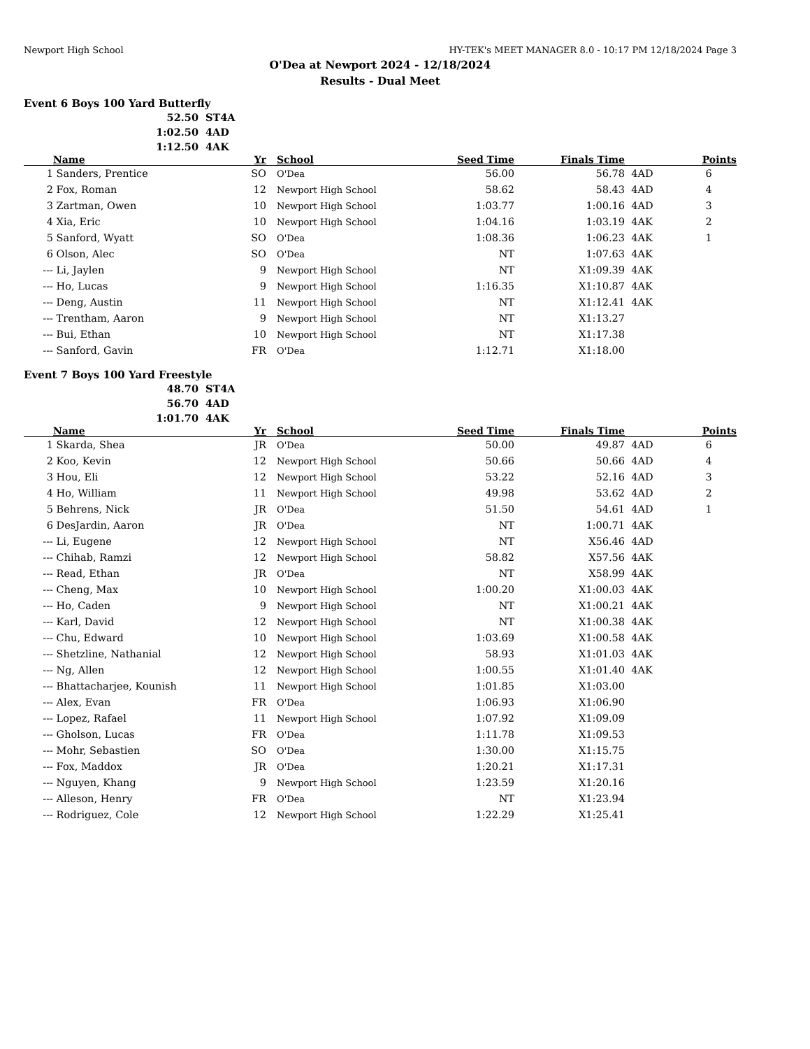Newport High School HY-TEK's MEET MANAGER 8.0 - 10:17 PM 12/18/2024 Page 3
O'Dea at Newport 2024 - 12/18/2024
Results - Dual Meet
Event 6 Boys 100 Yard Butterfly
52.50 ST4A
1:02.50 4AD
1:12.50 4AK
| | Name | Yr | | School | Seed Time | Finals Time | | Points |
| --- | --- | --- | --- | --- | --- | --- | --- | --- |
| 1 | Sanders, Prentice | SO | | O'Dea | 56.00 | 56.78 | 4AD | 6 |
| 2 | Fox, Roman | 12 | | Newport High School | 58.62 | 58.43 | 4AD | 4 |
| 3 | Zartman, Owen | 10 | | Newport High School | 1:03.77 | 1:00.16 | 4AD | 3 |
| 4 | Xia, Eric | 10 | | Newport High School | 1:04.16 | 1:03.19 | 4AK | 2 |
| 5 | Sanford, Wyatt | SO | | O'Dea | 1:08.36 | 1:06.23 | 4AK | 1 |
| 6 | Olson, Alec | SO | | O'Dea | NT | 1:07.63 | 4AK | |
| --- | Li, Jaylen | 9 | | Newport High School | NT | X1:09.39 | 4AK | |
| --- | Ho, Lucas | 9 | | Newport High School | 1:16.35 | X1:10.87 | 4AK | |
| --- | Deng, Austin | 11 | | Newport High School | NT | X1:12.41 | 4AK | |
| --- | Trentham, Aaron | 9 | | Newport High School | NT | X1:13.27 | | |
| --- | Bui, Ethan | 10 | | Newport High School | NT | X1:17.38 | | |
| --- | Sanford, Gavin | FR | | O'Dea | 1:12.71 | X1:18.00 | | |
Event 7 Boys 100 Yard Freestyle
48.70 ST4A
56.70 4AD
1:01.70 4AK
| | Name | Yr | | School | Seed Time | Finals Time | | Points |
| --- | --- | --- | --- | --- | --- | --- | --- | --- |
| 1 | Skarda, Shea | JR | | O'Dea | 50.00 | 49.87 | 4AD | 6 |
| 2 | Koo, Kevin | 12 | | Newport High School | 50.66 | 50.66 | 4AD | 4 |
| 3 | Hou, Eli | 12 | | Newport High School | 53.22 | 52.16 | 4AD | 3 |
| 4 | Ho, William | 11 | | Newport High School | 49.98 | 53.62 | 4AD | 2 |
| 5 | Behrens, Nick | JR | | O'Dea | 51.50 | 54.61 | 4AD | 1 |
| 6 | DesJardin, Aaron | JR | | O'Dea | NT | 1:00.71 | 4AK | |
| --- | Li, Eugene | 12 | | Newport High School | NT | X56.46 | 4AD | |
| --- | Chihab, Ramzi | 12 | | Newport High School | 58.82 | X57.56 | 4AK | |
| --- | Read, Ethan | JR | | O'Dea | NT | X58.99 | 4AK | |
| --- | Cheng, Max | 10 | | Newport High School | 1:00.20 | X1:00.03 | 4AK | |
| --- | Ho, Caden | 9 | | Newport High School | NT | X1:00.21 | 4AK | |
| --- | Karl, David | 12 | | Newport High School | NT | X1:00.38 | 4AK | |
| --- | Chu, Edward | 10 | | Newport High School | 1:03.69 | X1:00.58 | 4AK | |
| --- | Shetzline, Nathanial | 12 | | Newport High School | 58.93 | X1:01.03 | 4AK | |
| --- | Ng, Allen | 12 | | Newport High School | 1:00.55 | X1:01.40 | 4AK | |
| --- | Bhattacharjee, Kounish | 11 | | Newport High School | 1:01.85 | X1:03.00 | | |
| --- | Alex, Evan | FR | | O'Dea | 1:06.93 | X1:06.90 | | |
| --- | Lopez, Rafael | 11 | | Newport High School | 1:07.92 | X1:09.09 | | |
| --- | Gholson, Lucas | FR | | O'Dea | 1:11.78 | X1:09.53 | | |
| --- | Mohr, Sebastien | SO | | O'Dea | 1:30.00 | X1:15.75 | | |
| --- | Fox, Maddox | JR | | O'Dea | 1:20.21 | X1:17.31 | | |
| --- | Nguyen, Khang | 9 | | Newport High School | 1:23.59 | X1:20.16 | | |
| --- | Alleson, Henry | FR | | O'Dea | NT | X1:23.94 | | |
| --- | Rodriguez, Cole | 12 | | Newport High School | 1:22.29 | X1:25.41 | | |